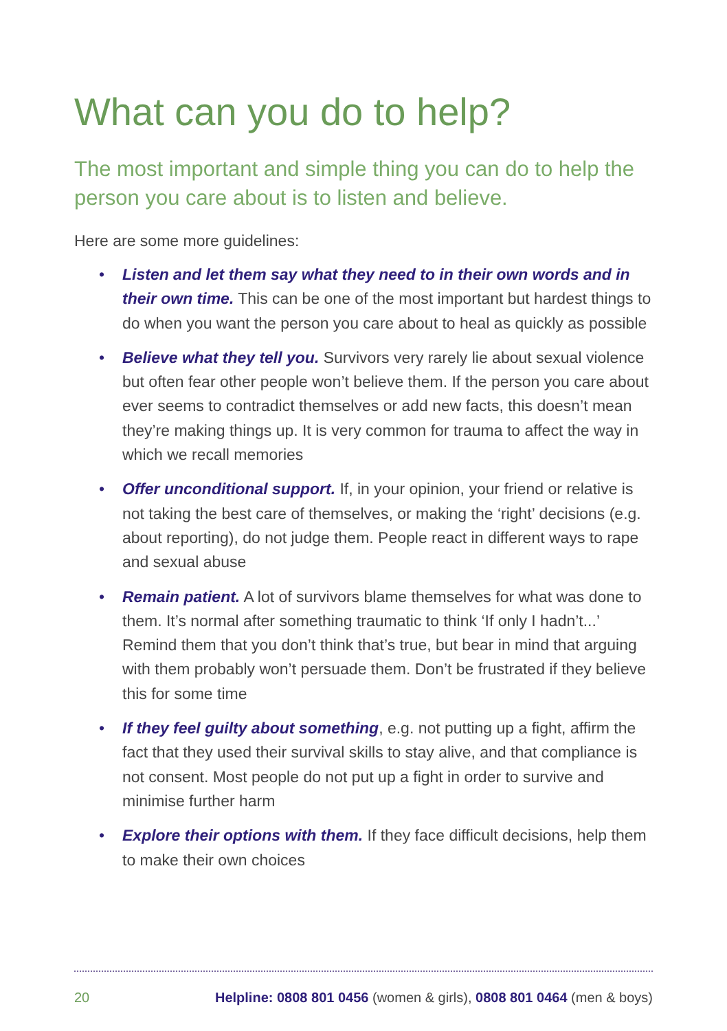What can you do to help?
The most important and simple thing you can do to help the person you care about is to listen and believe.
Here are some more guidelines:
• Listen and let them say what they need to in their own words and in their own time. This can be one of the most important but hardest things to do when you want the person you care about to heal as quickly as possible
• Believe what they tell you. Survivors very rarely lie about sexual violence but often fear other people won’t believe them. If the person you care about ever seems to contradict themselves or add new facts, this doesn’t mean they’re making things up. It is very common for trauma to affect the way in which we recall memories
• Offer unconditional support. If, in your opinion, your friend or relative is not taking the best care of themselves, or making the ‘right’ decisions (e.g. about reporting), do not judge them. People react in different ways to rape and sexual abuse
• Remain patient. A lot of survivors blame themselves for what was done to them. It’s normal after something traumatic to think ‘If only I hadn’t...’ Remind them that you don’t think that’s true, but bear in mind that arguing with them probably won’t persuade them. Don’t be frustrated if they believe this for some time
• If they feel guilty about something, e.g. not putting up a fight, affirm the fact that they used their survival skills to stay alive, and that compliance is not consent. Most people do not put up a fight in order to survive and minimise further harm
• Explore their options with them. If they face difficult decisions, help them to make their own choices
20 Helpline: 0808 801 0456 (women & girls), 0808 801 0464 (men & boys)